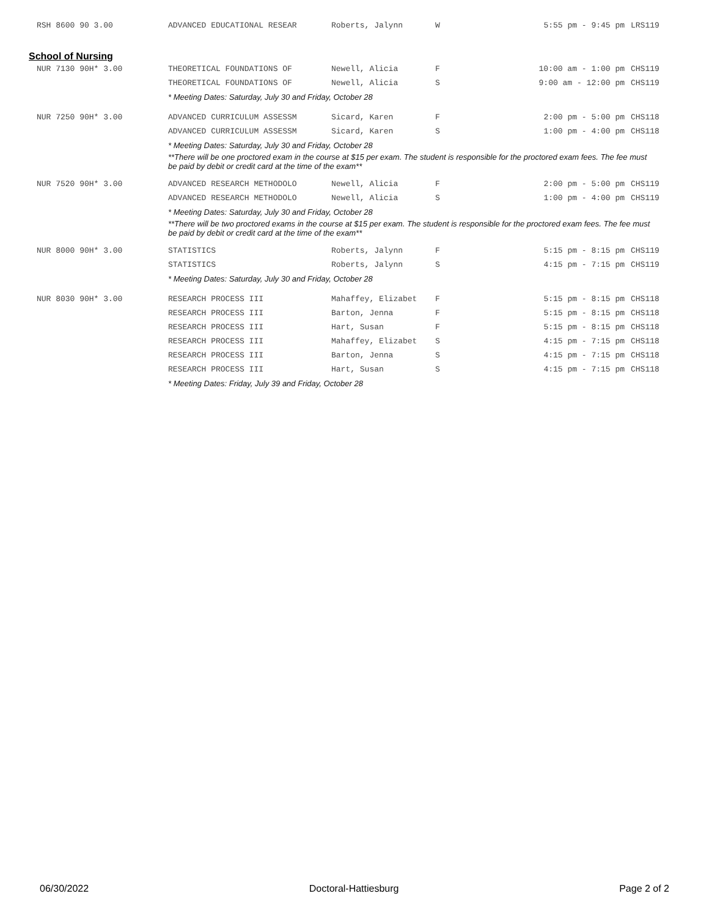| RSH 8600 90 3.00 | ADVANCED EDUCATIONAL RESEAR | Roberts, Jalynn | W | 5:55 pm - 9:45 pm | LRS119 |
School of Nursing
| NUR 7130 90H* 3.00 | THEORETICAL FOUNDATIONS OF | Newell, Alicia | F | 10:00 am - 1:00 pm | CHS119 |
| | THEORETICAL FOUNDATIONS OF | Newell, Alicia | S | 9:00 am - 12:00 pm | CHS119 |
| | * Meeting Dates: Saturday, July 30 and Friday, October 28 | | | | |
| NUR 7250 90H* 3.00 | ADVANCED CURRICULUM ASSESSM | Sicard, Karen | F | 2:00 pm - 5:00 pm | CHS118 |
| | ADVANCED CURRICULUM ASSESSM | Sicard, Karen | S | 1:00 pm - 4:00 pm | CHS118 |
| | * Meeting Dates: Saturday, July 30 and Friday, October 28 | | | | |
| | **There will be one proctored exam in the course at $15 per exam. The student is responsible for the proctored exam fees. The fee must be paid by debit or credit card at the time of the exam** | | | | |
| NUR 7520 90H* 3.00 | ADVANCED RESEARCH METHODOLO | Newell, Alicia | F | 2:00 pm - 5:00 pm | CHS119 |
| | ADVANCED RESEARCH METHODOLO | Newell, Alicia | S | 1:00 pm - 4:00 pm | CHS119 |
| | * Meeting Dates: Saturday, July 30 and Friday, October 28 | | | | |
| | **There will be two proctored exams in the course at $15 per exam. The student is responsible for the proctored exam fees. The fee must be paid by debit or credit card at the time of the exam** | | | | |
| NUR 8000 90H* 3.00 | STATISTICS | Roberts, Jalynn | F | 5:15 pm - 8:15 pm | CHS119 |
| | STATISTICS | Roberts, Jalynn | S | 4:15 pm - 7:15 pm | CHS119 |
| | * Meeting Dates: Saturday, July 30 and Friday, October 28 | | | | |
| NUR 8030 90H* 3.00 | RESEARCH PROCESS III | Mahaffey, Elizabet | F | 5:15 pm - 8:15 pm | CHS118 |
| | RESEARCH PROCESS III | Barton, Jenna | F | 5:15 pm - 8:15 pm | CHS118 |
| | RESEARCH PROCESS III | Hart, Susan | F | 5:15 pm - 8:15 pm | CHS118 |
| | RESEARCH PROCESS III | Mahaffey, Elizabet | S | 4:15 pm - 7:15 pm | CHS118 |
| | RESEARCH PROCESS III | Barton, Jenna | S | 4:15 pm - 7:15 pm | CHS118 |
| | RESEARCH PROCESS III | Hart, Susan | S | 4:15 pm - 7:15 pm | CHS118 |
| | * Meeting Dates: Friday, July 39 and Friday, October 28 | | | | |
06/30/2022 Doctoral-Hattiesburg Page 2 of 2